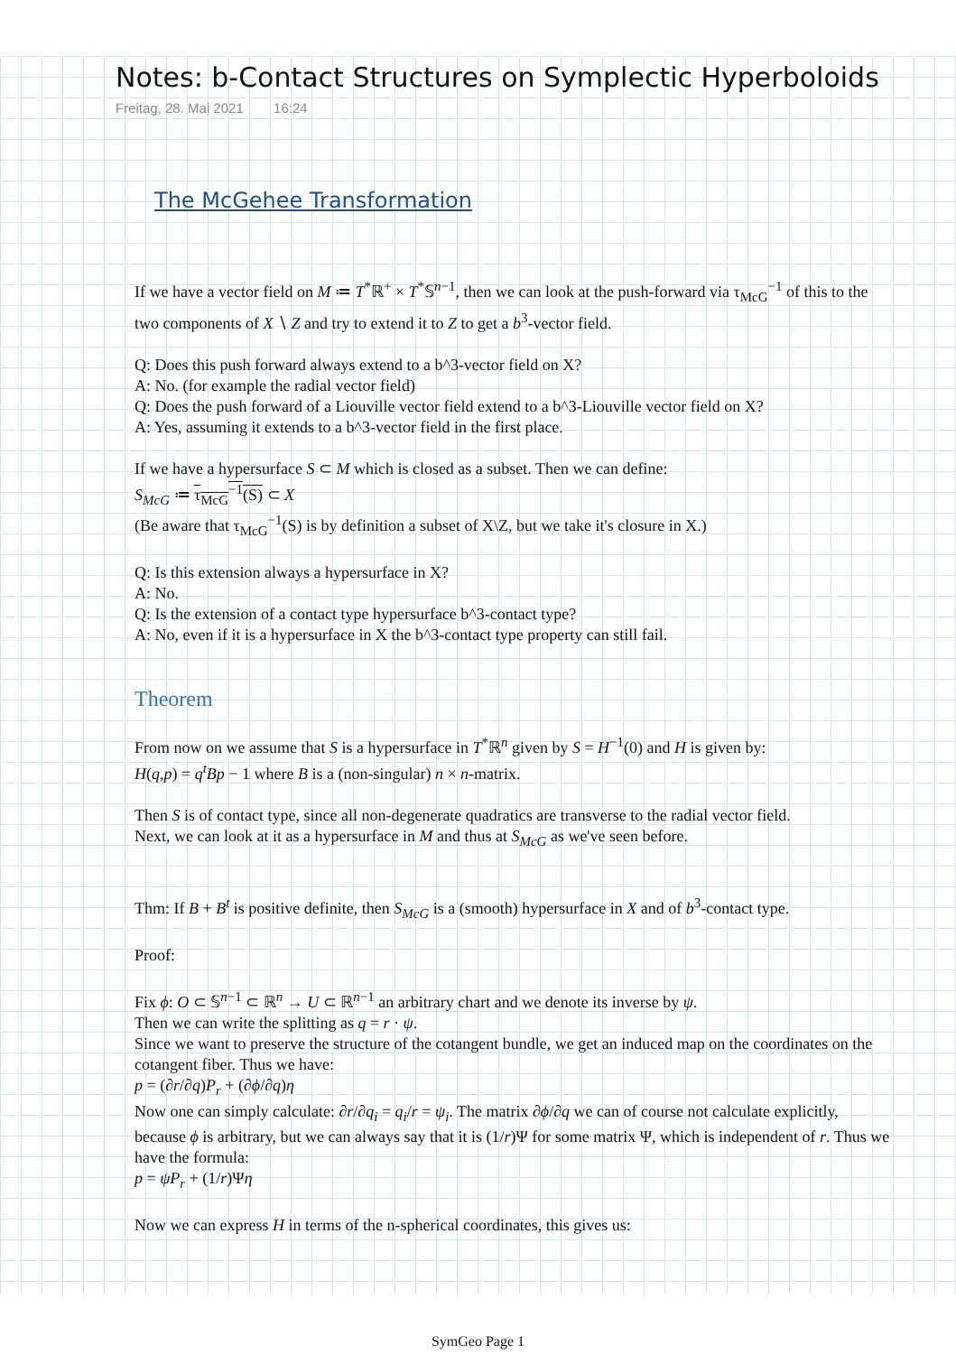Notes: b-Contact Structures on Symplectic Hyperboloids
Freitag, 28. Mai 2021 16:24
The McGehee Transformation
If we have a vector field on M ≔ T<sup>*</sup>ℝ<sup>+</sup> × T<sup>*</sup>𝕊<sup>n−1</sup>, then we can look at the push-forward via τ<sub>McG</sub><sup>−1</sup> of this to the two components of X ∖ Z and try to extend it to Z to get a b<sup>3</sup>-vector field.
Q: Does this push forward always extend to a b^3-vector field on X?
A: No. (for example the radial vector field)
Q: Does the push forward of a Liouville vector field extend to a b^3-Liouville vector field on X?
A: Yes, assuming it extends to a b^3-vector field in the first place.
If we have a hypersurface S ⊂ M which is closed as a subset. Then we can define:
S<sub>McG</sub> ≔ τ<sub>McG</sub><sup>−1</sup>(S) ⊂ X
(Be aware that τ<sub>McG</sub><sup>−1</sup>(S) is by definition a subset of X\Z, but we take it's closure in X.)
Q: Is this extension always a hypersurface in X?
A: No.
Q: Is the extension of a contact type hypersurface b^3-contact type?
A: No, even if it is a hypersurface in X the b^3-contact type property can still fail.
Theorem
From now on we assume that S is a hypersurface in T<sup>*</sup>ℝ<sup>n</sup> given by S = H<sup>−1</sup>(0) and H is given by:
H(q,p) = q<sup>t</sup>Bp − 1 where B is a (non-singular) n × n-matrix.
Then S is of contact type, since all non-degenerate quadratics are transverse to the radial vector field.
Next, we can look at it as a hypersurface in M and thus at S<sub>McG</sub> as we've seen before.
Thm: If B + B<sup>t</sup> is positive definite, then S<sub>McG</sub> is a (smooth) hypersurface in X and of b<sup>3</sup>-contact type.
Proof:
Fix ϕ: O ⊂ 𝕊<sup>n−1</sup> ⊂ ℝ<sup>n</sup> → U ⊂ ℝ<sup>n−1</sup> an arbitrary chart and we denote its inverse by ψ.
Then we can write the splitting as q = r · ψ.
Since we want to preserve the structure of the cotangent bundle, we get an induced map on the coordinates on the cotangent fiber. Thus we have:
p = (∂r/∂q)P<sub>r</sub> + (∂ϕ/∂q)η
Now one can simply calculate: ∂r/∂q<sub>i</sub> = q<sub>i</sub>/r = ψ<sub>i</sub>. The matrix ∂ϕ/∂q we can of course not calculate explicitly, because ϕ is arbitrary, but we can always say that it is (1/r)Ψ for some matrix Ψ, which is independent of r. Thus we have the formula:
p = ψP<sub>r</sub> + (1/r)Ψη
Now we can express H in terms of the n-spherical coordinates, this gives us:
SymGeo Page 1